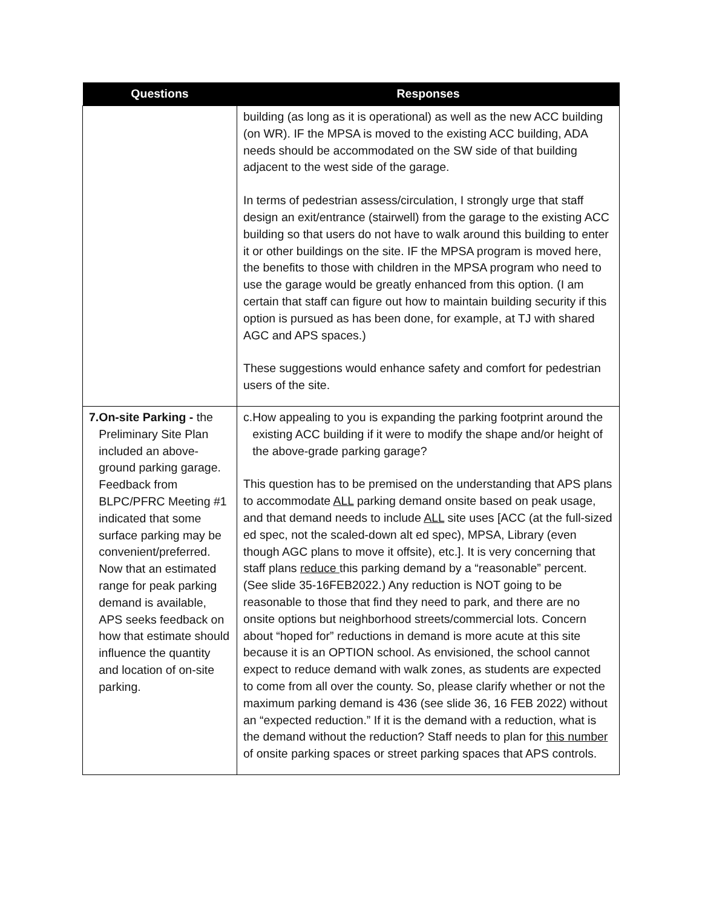| Questions | Responses |
| --- | --- |
| | building (as long as it is operational) as well as the new ACC building (on WR). IF the MPSA is moved to the existing ACC building, ADA needs should be accommodated on the SW side of that building adjacent to the west side of the garage. In terms of pedestrian assess/circulation, I strongly urge that staff design an exit/entrance (stairwell) from the garage to the existing ACC building so that users do not have to walk around this building to enter it or other buildings on the site. IF the MPSA program is moved here, the benefits to those with children in the MPSA program who need to use the garage would be greatly enhanced from this option. (I am certain that staff can figure out how to maintain building security if this option is pursued as has been done, for example, at TJ with shared AGC and APS spaces.) These suggestions would enhance safety and comfort for pedestrian users of the site. |
| 7. On-site Parking - the Preliminary Site Plan included an above-ground parking garage. Feedback from BLPC/PFRC Meeting #1 indicated that some surface parking may be convenient/preferred. Now that an estimated range for peak parking demand is available, APS seeks feedback on how that estimate should influence the quantity and location of on-site parking. | c. How appealing to you is expanding the parking footprint around the existing ACC building if it were to modify the shape and/or height of the above-grade parking garage? This question has to be premised on the understanding that APS plans to accommodate ALL parking demand onsite based on peak usage, and that demand needs to include ALL site uses [ACC (at the full-sized ed spec, not the scaled-down alt ed spec), MPSA, Library (even though AGC plans to move it offsite), etc.]. It is very concerning that staff plans reduce this parking demand by a “reasonable” percent. (See slide 35-16FEB2022.) Any reduction is NOT going to be reasonable to those that find they need to park, and there are no onsite options but neighborhood streets/commercial lots. Concern about “hoped for” reductions in demand is more acute at this site because it is an OPTION school. As envisioned, the school cannot expect to reduce demand with walk zones, as students are expected to come from all over the county. So, please clarify whether or not the maximum parking demand is 436 (see slide 36, 16 FEB 2022) without an “expected reduction.” If it is the demand with a reduction, what is the demand without the reduction? Staff needs to plan for this number of onsite parking spaces or street parking spaces that APS controls. |